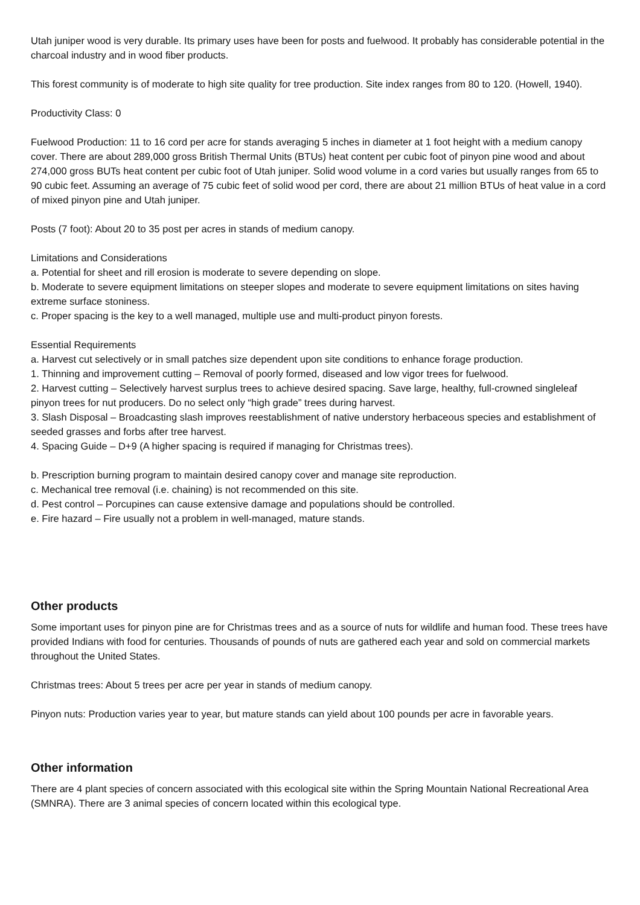Utah juniper wood is very durable. Its primary uses have been for posts and fuelwood. It probably has considerable potential in the charcoal industry and in wood fiber products.
This forest community is of moderate to high site quality for tree production. Site index ranges from 80 to 120. (Howell, 1940).
Productivity Class: 0
Fuelwood Production: 11 to 16 cord per acre for stands averaging 5 inches in diameter at 1 foot height with a medium canopy cover. There are about 289,000 gross British Thermal Units (BTUs) heat content per cubic foot of pinyon pine wood and about 274,000 gross BUTs heat content per cubic foot of Utah juniper. Solid wood volume in a cord varies but usually ranges from 65 to 90 cubic feet. Assuming an average of 75 cubic feet of solid wood per cord, there are about 21 million BTUs of heat value in a cord of mixed pinyon pine and Utah juniper.
Posts (7 foot): About 20 to 35 post per acres in stands of medium canopy.
Limitations and Considerations
a. Potential for sheet and rill erosion is moderate to severe depending on slope.
b. Moderate to severe equipment limitations on steeper slopes and moderate to severe equipment limitations on sites having extreme surface stoniness.
c. Proper spacing is the key to a well managed, multiple use and multi-product pinyon forests.
Essential Requirements
a. Harvest cut selectively or in small patches size dependent upon site conditions to enhance forage production.
1. Thinning and improvement cutting – Removal of poorly formed, diseased and low vigor trees for fuelwood.
2. Harvest cutting – Selectively harvest surplus trees to achieve desired spacing. Save large, healthy, full-crowned singleleaf pinyon trees for nut producers. Do no select only “high grade” trees during harvest.
3. Slash Disposal – Broadcasting slash improves reestablishment of native understory herbaceous species and establishment of seeded grasses and forbs after tree harvest.
4. Spacing Guide – D+9 (A higher spacing is required if managing for Christmas trees).
b. Prescription burning program to maintain desired canopy cover and manage site reproduction.
c. Mechanical tree removal (i.e. chaining) is not recommended on this site.
d. Pest control – Porcupines can cause extensive damage and populations should be controlled.
e. Fire hazard – Fire usually not a problem in well-managed, mature stands.
Other products
Some important uses for pinyon pine are for Christmas trees and as a source of nuts for wildlife and human food. These trees have provided Indians with food for centuries. Thousands of pounds of nuts are gathered each year and sold on commercial markets throughout the United States.
Christmas trees: About 5 trees per acre per year in stands of medium canopy.
Pinyon nuts: Production varies year to year, but mature stands can yield about 100 pounds per acre in favorable years.
Other information
There are 4 plant species of concern associated with this ecological site within the Spring Mountain National Recreational Area (SMNRA). There are 3 animal species of concern located within this ecological type.